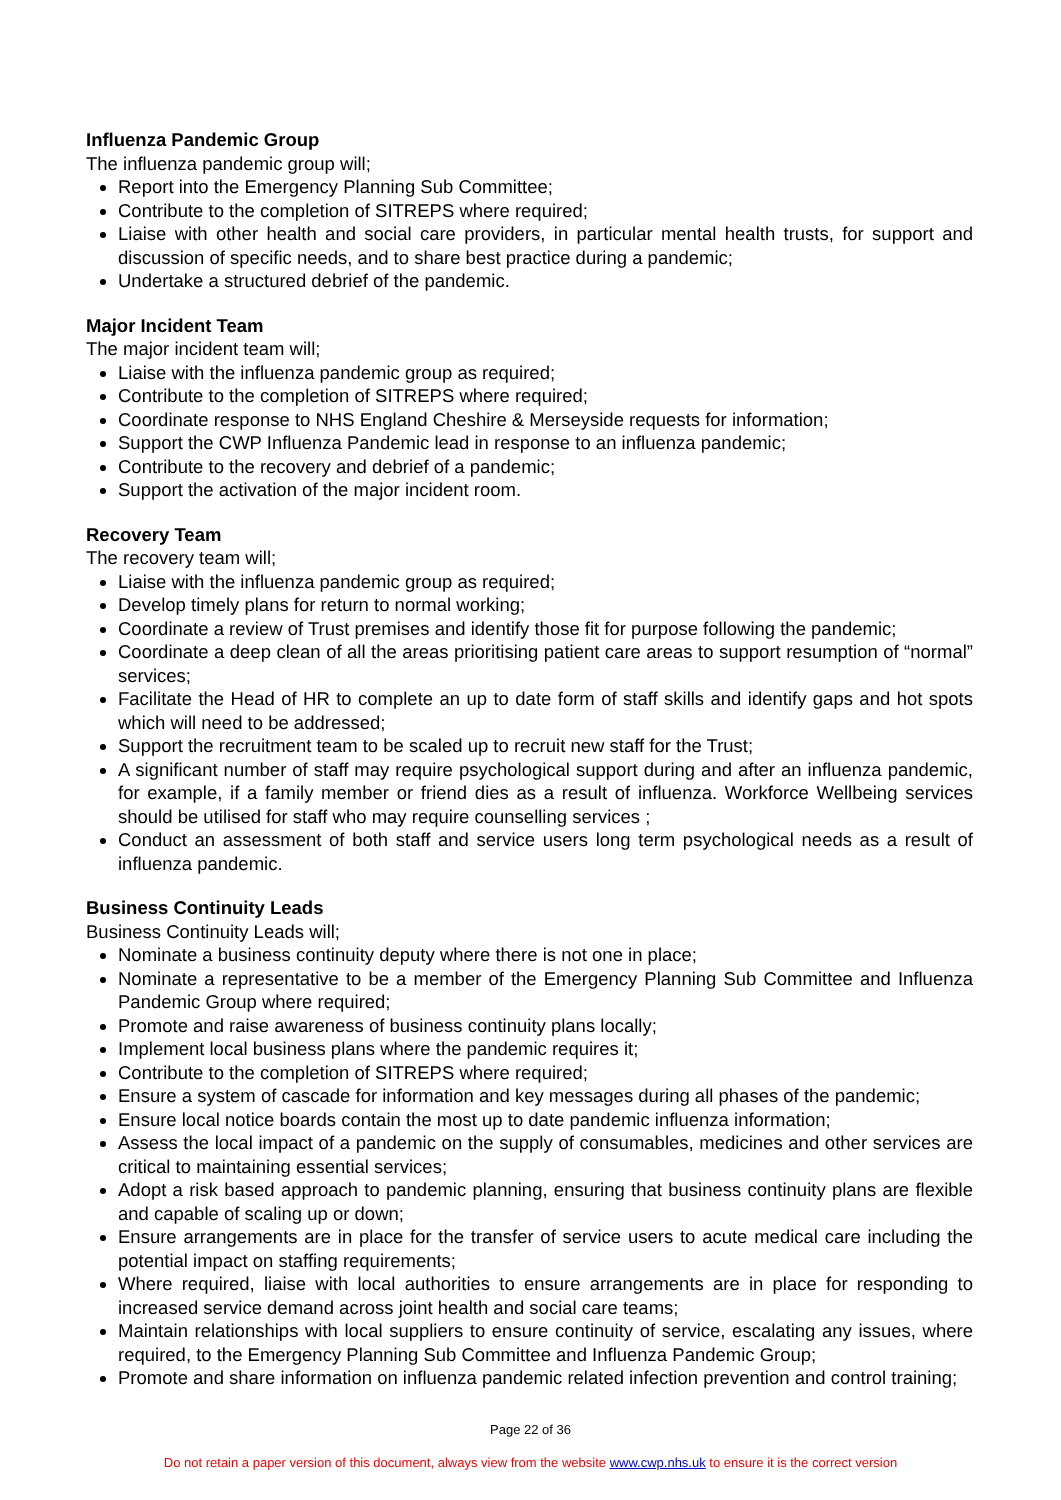Influenza Pandemic Group
The influenza pandemic group will;
Report into the Emergency Planning Sub Committee;
Contribute to the completion of SITREPS where required;
Liaise with other health and social care providers, in particular mental health trusts, for support and discussion of specific needs, and to share best practice during a pandemic;
Undertake a structured debrief of the pandemic.
Major Incident Team
The major incident team will;
Liaise with the influenza pandemic group as required;
Contribute to the completion of SITREPS where required;
Coordinate response to NHS England Cheshire & Merseyside requests for information;
Support the CWP Influenza Pandemic lead in response to an influenza pandemic;
Contribute to the recovery and debrief of a pandemic;
Support the activation of the major incident room.
Recovery Team
The recovery team will;
Liaise with the influenza pandemic group as required;
Develop timely plans for return to normal working;
Coordinate a review of Trust premises and identify those fit for purpose following the pandemic;
Coordinate a deep clean of all the areas prioritising patient care areas to support resumption of “normal” services;
Facilitate the Head of HR to complete an up to date form of staff skills and identify gaps and hot spots which will need to be addressed;
Support the recruitment team to be scaled up to recruit new staff for the Trust;
A significant number of staff may require psychological support during and after an influenza pandemic, for example, if a family member or friend dies as a result of influenza. Workforce Wellbeing services should be utilised for staff who may require counselling services ;
Conduct an assessment of both staff and service users long term psychological needs as a result of influenza pandemic.
Business Continuity Leads
Business Continuity Leads will;
Nominate a business continuity deputy where there is not one in place;
Nominate a representative to be a member of the Emergency Planning Sub Committee and Influenza Pandemic Group where required;
Promote and raise awareness of business continuity plans locally;
Implement local business plans where the pandemic requires it;
Contribute to the completion of SITREPS where required;
Ensure a system of cascade for information and key messages during all phases of the pandemic;
Ensure local notice boards contain the most up to date pandemic influenza information;
Assess the local impact of a pandemic on the supply of consumables, medicines and other services are critical to maintaining essential services;
Adopt a risk based approach to pandemic planning, ensuring that business continuity plans are flexible and capable of scaling up or down;
Ensure arrangements are in place for the transfer of service users to acute medical care including the potential impact on staffing requirements;
Where required, liaise with local authorities to ensure arrangements are in place for responding to increased service demand across joint health and social care teams;
Maintain relationships with local suppliers to ensure continuity of service, escalating any issues, where required, to the Emergency Planning Sub Committee and Influenza Pandemic Group;
Promote and share information on influenza pandemic related infection prevention and control training;
Page 22 of 36
Do not retain a paper version of this document, always view from the website www.cwp.nhs.uk to ensure it is the correct version